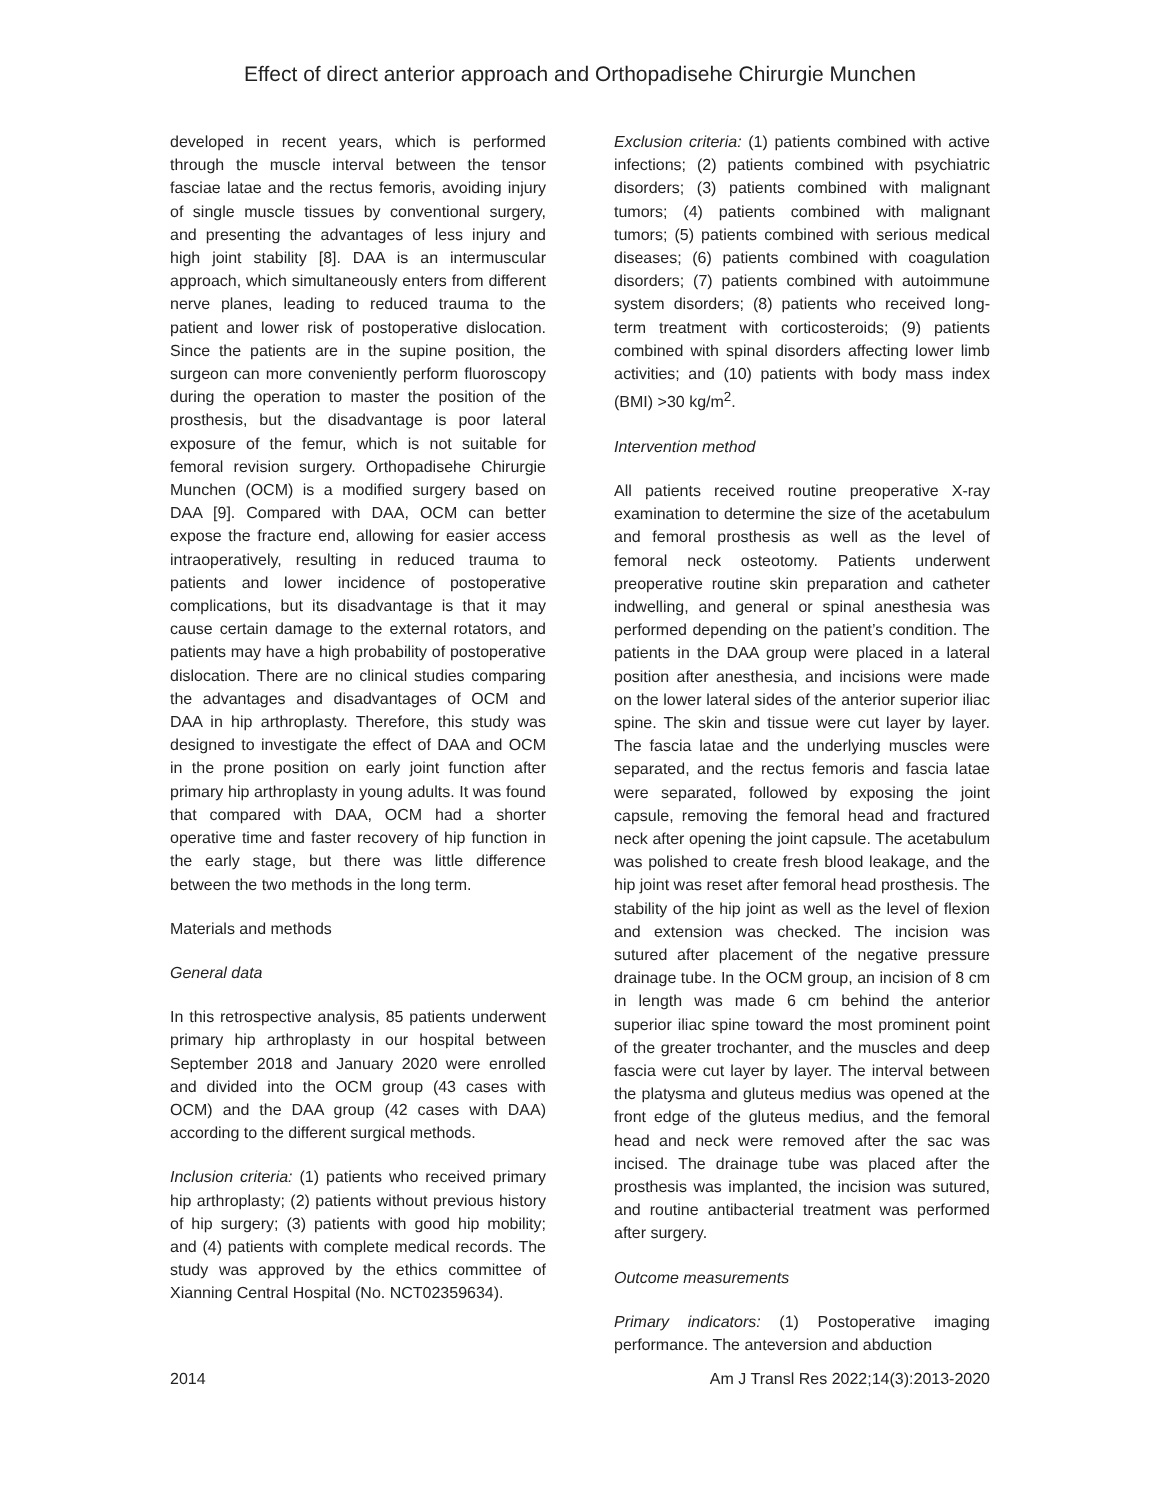Effect of direct anterior approach and Orthopadisehe Chirurgie Munchen
developed in recent years, which is performed through the muscle interval between the tensor fasciae latae and the rectus femoris, avoiding injury of single muscle tissues by conventional surgery, and presenting the advantages of less injury and high joint stability [8]. DAA is an intermuscular approach, which simultaneously enters from different nerve planes, leading to reduced trauma to the patient and lower risk of postoperative dislocation. Since the patients are in the supine position, the surgeon can more conveniently perform fluoroscopy during the operation to master the position of the prosthesis, but the disadvantage is poor lateral exposure of the femur, which is not suitable for femoral revision surgery. Orthopadisehe Chirurgie Munchen (OCM) is a modified surgery based on DAA [9]. Compared with DAA, OCM can better expose the fracture end, allowing for easier access intraoperatively, resulting in reduced trauma to patients and lower incidence of postoperative complications, but its disadvantage is that it may cause certain damage to the external rotators, and patients may have a high probability of postoperative dislocation. There are no clinical studies comparing the advantages and disadvantages of OCM and DAA in hip arthroplasty. Therefore, this study was designed to investigate the effect of DAA and OCM in the prone position on early joint function after primary hip arthroplasty in young adults. It was found that compared with DAA, OCM had a shorter operative time and faster recovery of hip function in the early stage, but there was little difference between the two methods in the long term.
Materials and methods
General data
In this retrospective analysis, 85 patients underwent primary hip arthroplasty in our hospital between September 2018 and January 2020 were enrolled and divided into the OCM group (43 cases with OCM) and the DAA group (42 cases with DAA) according to the different surgical methods.
Inclusion criteria: (1) patients who received primary hip arthroplasty; (2) patients without previous history of hip surgery; (3) patients with good hip mobility; and (4) patients with complete medical records. The study was approved by the ethics committee of Xianning Central Hospital (No. NCT02359634).
Exclusion criteria: (1) patients combined with active infections; (2) patients combined with psychiatric disorders; (3) patients combined with malignant tumors; (4) patients combined with malignant tumors; (5) patients combined with serious medical diseases; (6) patients combined with coagulation disorders; (7) patients combined with autoimmune system disorders; (8) patients who received long-term treatment with corticosteroids; (9) patients combined with spinal disorders affecting lower limb activities; and (10) patients with body mass index (BMI) >30 kg/m<sup>2</sup>.
Intervention method
All patients received routine preoperative X-ray examination to determine the size of the acetabulum and femoral prosthesis as well as the level of femoral neck osteotomy. Patients underwent preoperative routine skin preparation and catheter indwelling, and general or spinal anesthesia was performed depending on the patient’s condition. The patients in the DAA group were placed in a lateral position after anesthesia, and incisions were made on the lower lateral sides of the anterior superior iliac spine. The skin and tissue were cut layer by layer. The fascia latae and the underlying muscles were separated, and the rectus femoris and fascia latae were separated, followed by exposing the joint capsule, removing the femoral head and fractured neck after opening the joint capsule. The acetabulum was polished to create fresh blood leakage, and the hip joint was reset after femoral head prosthesis. The stability of the hip joint as well as the level of flexion and extension was checked. The incision was sutured after placement of the negative pressure drainage tube. In the OCM group, an incision of 8 cm in length was made 6 cm behind the anterior superior iliac spine toward the most prominent point of the greater trochanter, and the muscles and deep fascia were cut layer by layer. The interval between the platysma and gluteus medius was opened at the front edge of the gluteus medius, and the femoral head and neck were removed after the sac was incised. The drainage tube was placed after the prosthesis was implanted, the incision was sutured, and routine antibacterial treatment was performed after surgery.
Outcome measurements
Primary indicators: (1) Postoperative imaging performance. The anteversion and abduction
2014 Am J Transl Res 2022;14(3):2013-2020